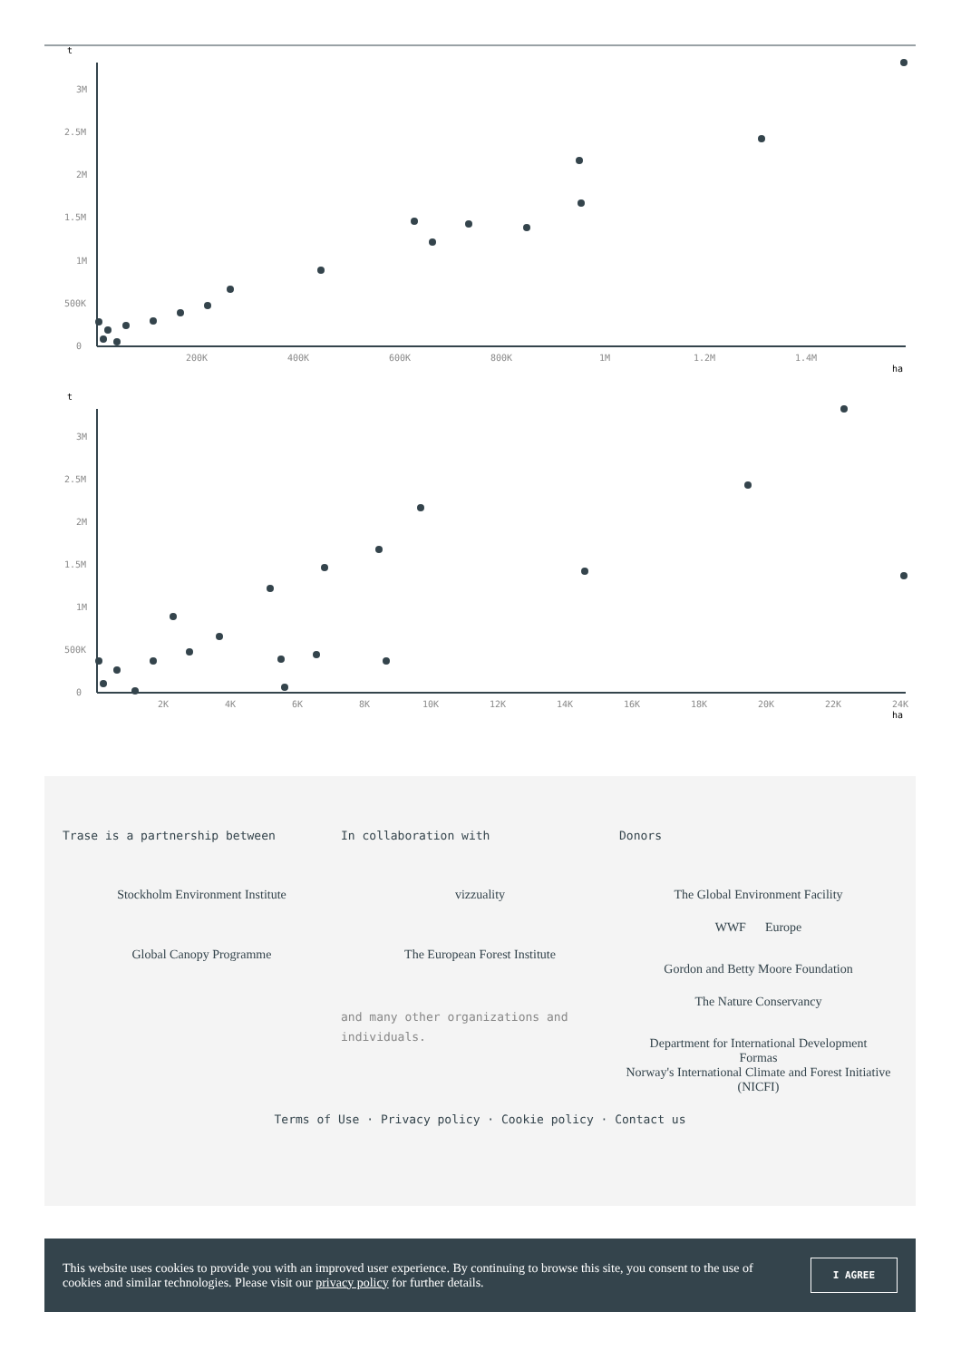t
0
500K
1M
1.5M
2M
2.5M
3M
200K
400K
600K
800K
1M
1.2M
1.4M
ha
t
0
500K
1M
1.5M
2M
2.5M
3M
2K
4K
6K
8K
10K
12K
14K
16K
18K
20K
22K
24K
ha
Trase is a partnership between
Stockholm Environment Institute
Global Canopy Programme
In collaboration with
vizzuality
The European Forest Institute
and many other organizations and individuals.
Donors
The Global Environment Facility
WWF Europe
Gordon and Betty Moore Foundation
The Nature Conservancy
Department for International Development
Formas
Norway's International Climate and Forest Initiative (NICFI)
Terms of Use · Privacy policy · Cookie policy · Contact us
This website uses cookies to provide you with an improved user experience. By continuing to browse this site, you consent to the use of cookies and similar technologies. Please visit our privacy policy for further details.
I AGREE